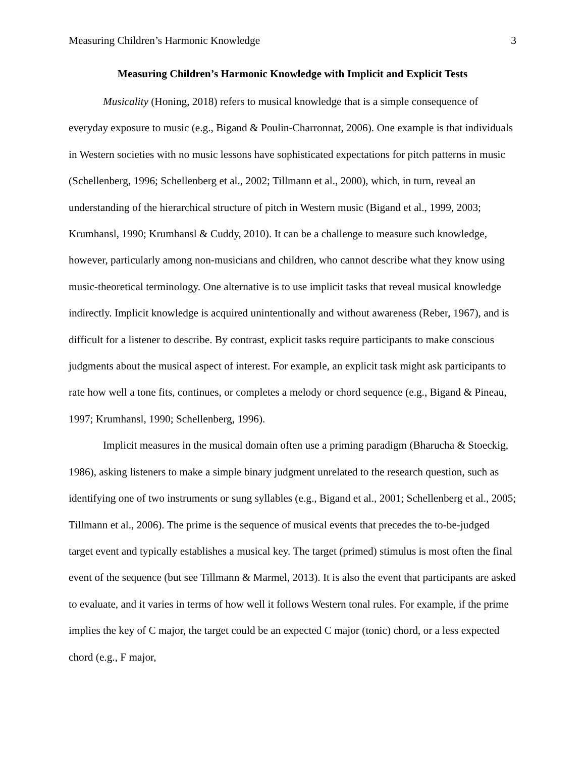Measuring Children’s Harmonic Knowledge 3
Measuring Children’s Harmonic Knowledge with Implicit and Explicit Tests
Musicality (Honing, 2018) refers to musical knowledge that is a simple consequence of everyday exposure to music (e.g., Bigand & Poulin-Charronnat, 2006). One example is that individuals in Western societies with no music lessons have sophisticated expectations for pitch patterns in music (Schellenberg, 1996; Schellenberg et al., 2002; Tillmann et al., 2000), which, in turn, reveal an understanding of the hierarchical structure of pitch in Western music (Bigand et al., 1999, 2003; Krumhansl, 1990; Krumhansl & Cuddy, 2010). It can be a challenge to measure such knowledge, however, particularly among non-musicians and children, who cannot describe what they know using music-theoretical terminology. One alternative is to use implicit tasks that reveal musical knowledge indirectly. Implicit knowledge is acquired unintentionally and without awareness (Reber, 1967), and is difficult for a listener to describe. By contrast, explicit tasks require participants to make conscious judgments about the musical aspect of interest. For example, an explicit task might ask participants to rate how well a tone fits, continues, or completes a melody or chord sequence (e.g., Bigand & Pineau, 1997; Krumhansl, 1990; Schellenberg, 1996).
Implicit measures in the musical domain often use a priming paradigm (Bharucha & Stoeckig, 1986), asking listeners to make a simple binary judgment unrelated to the research question, such as identifying one of two instruments or sung syllables (e.g., Bigand et al., 2001; Schellenberg et al., 2005; Tillmann et al., 2006). The prime is the sequence of musical events that precedes the to-be-judged target event and typically establishes a musical key. The target (primed) stimulus is most often the final event of the sequence (but see Tillmann & Marmel, 2013). It is also the event that participants are asked to evaluate, and it varies in terms of how well it follows Western tonal rules. For example, if the prime implies the key of C major, the target could be an expected C major (tonic) chord, or a less expected chord (e.g., F major,